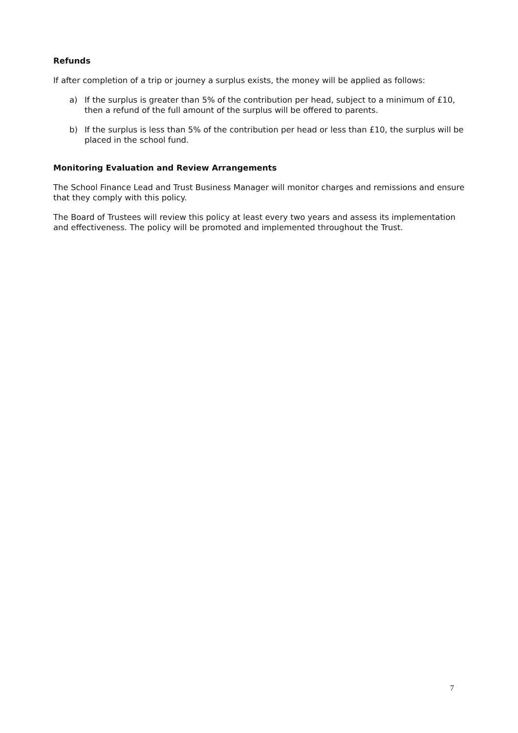Refunds
If after completion of a trip or journey a surplus exists, the money will be applied as follows:
a) If the surplus is greater than 5% of the contribution per head, subject to a minimum of £10, then a refund of the full amount of the surplus will be offered to parents.
b) If the surplus is less than 5% of the contribution per head or less than £10, the surplus will be placed in the school fund.
Monitoring Evaluation and Review Arrangements
The School Finance Lead and Trust Business Manager will monitor charges and remissions and ensure that they comply with this policy.
The Board of Trustees will review this policy at least every two years and assess its implementation and effectiveness. The policy will be promoted and implemented throughout the Trust.
7